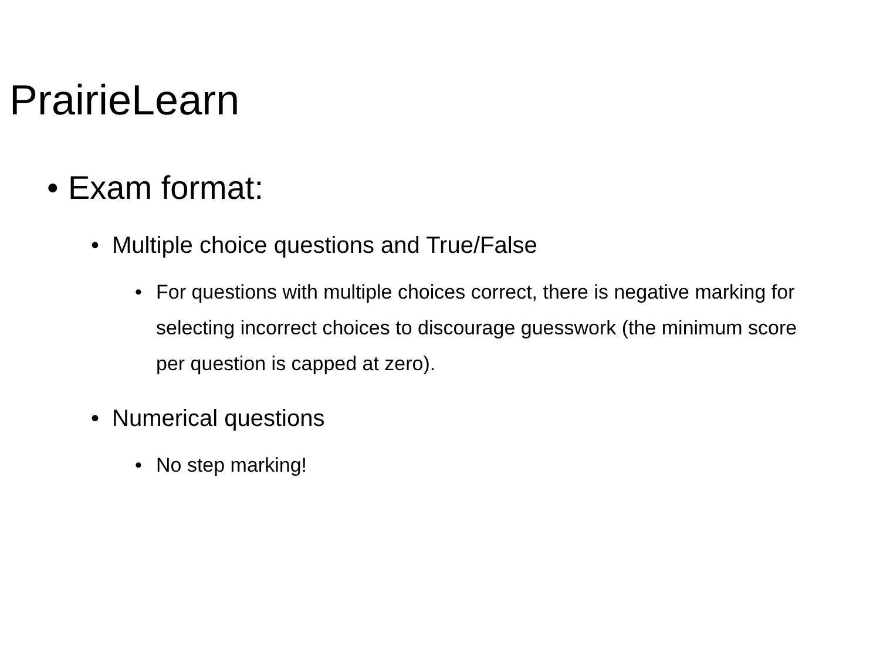PrairieLearn
• Exam format:
• Multiple choice questions and True/False
• For questions with multiple choices correct, there is negative marking for selecting incorrect choices to discourage guesswork (the minimum score per question is capped at zero).
• Numerical questions
• No step marking!